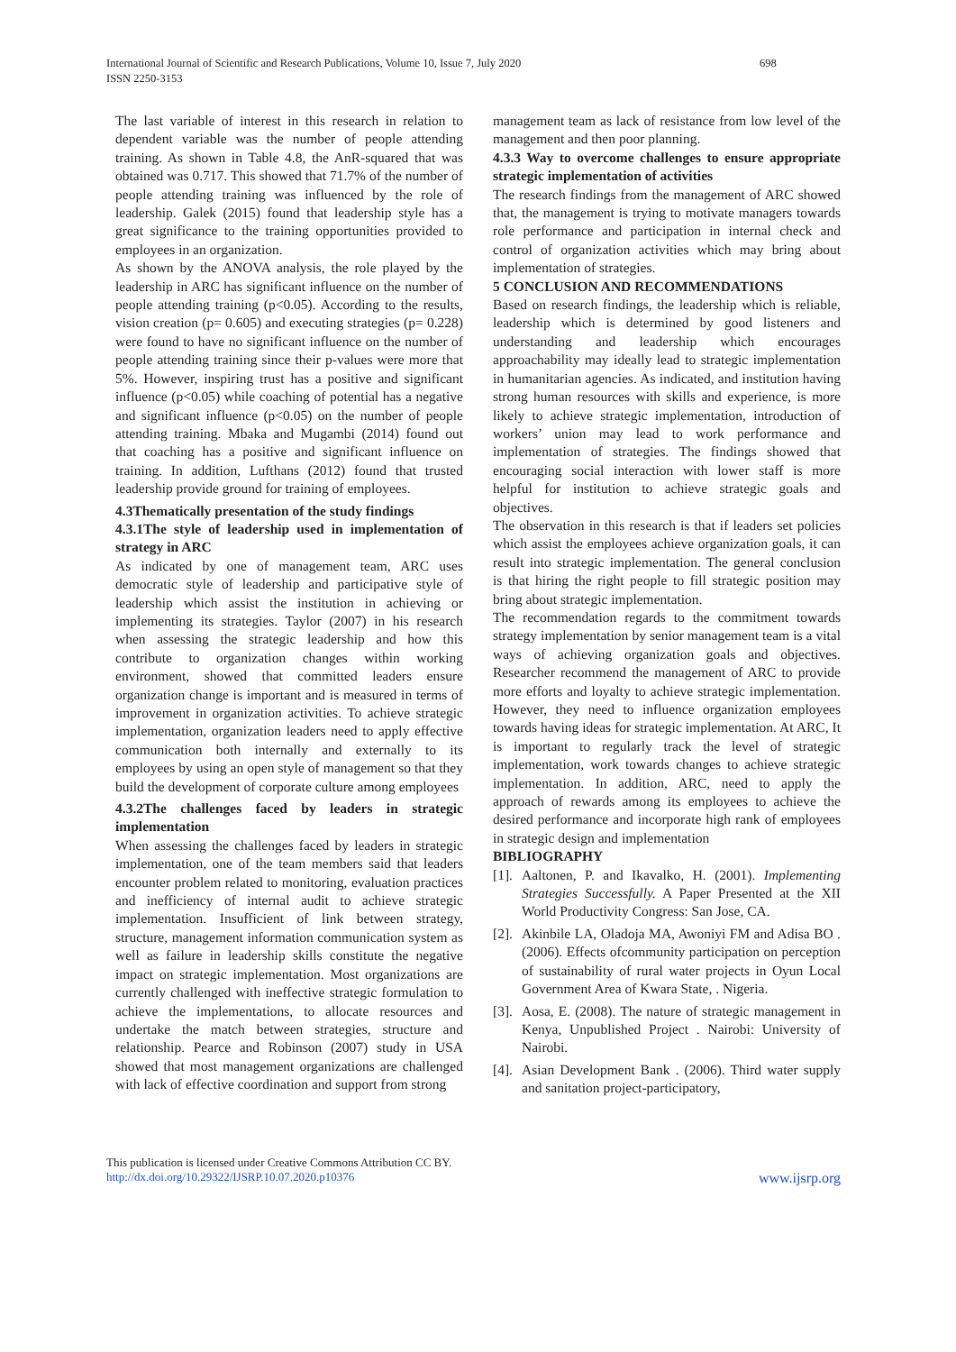International Journal of Scientific and Research Publications, Volume 10, Issue 7, July 2020
ISSN 2250-3153
698
The last variable of interest in this research in relation to dependent variable was the number of people attending training. As shown in Table 4.8, the AnR-squared that was obtained was 0.717. This showed that 71.7% of the number of people attending training was influenced by the role of leadership. Galek (2015) found that leadership style has a great significance to the training opportunities provided to employees in an organization.
As shown by the ANOVA analysis, the role played by the leadership in ARC has significant influence on the number of people attending training (p<0.05). According to the results, vision creation (p= 0.605) and executing strategies (p= 0.228) were found to have no significant influence on the number of people attending training since their p-values were more that 5%. However, inspiring trust has a positive and significant influence (p<0.05) while coaching of potential has a negative and significant influence (p<0.05) on the number of people attending training. Mbaka and Mugambi (2014) found out that coaching has a positive and significant influence on training. In addition, Lufthans (2012) found that trusted leadership provide ground for training of employees.
4.3Thematically presentation of the study findings
4.3.1The style of leadership used in implementation of strategy in ARC
As indicated by one of management team, ARC uses democratic style of leadership and participative style of leadership which assist the institution in achieving or implementing its strategies. Taylor (2007) in his research when assessing the strategic leadership and how this contribute to organization changes within working environment, showed that committed leaders ensure organization change is important and is measured in terms of improvement in organization activities. To achieve strategic implementation, organization leaders need to apply effective communication both internally and externally to its employees by using an open style of management so that they build the development of corporate culture among employees
4.3.2The challenges faced by leaders in strategic implementation
When assessing the challenges faced by leaders in strategic implementation, one of the team members said that leaders encounter problem related to monitoring, evaluation practices and inefficiency of internal audit to achieve strategic implementation. Insufficient of link between strategy, structure, management information communication system as well as failure in leadership skills constitute the negative impact on strategic implementation. Most organizations are currently challenged with ineffective strategic formulation to achieve the implementations, to allocate resources and undertake the match between strategies, structure and relationship. Pearce and Robinson (2007) study in USA showed that most management organizations are challenged with lack of effective coordination and support from strong
management team as lack of resistance from low level of the management and then poor planning.
4.3.3 Way to overcome challenges to ensure appropriate strategic implementation of activities
The research findings from the management of ARC showed that, the management is trying to motivate managers towards role performance and participation in internal check and control of organization activities which may bring about implementation of strategies.
5 CONCLUSION AND RECOMMENDATIONS
Based on research findings, the leadership which is reliable, leadership which is determined by good listeners and understanding and leadership which encourages approachability may ideally lead to strategic implementation in humanitarian agencies. As indicated, and institution having strong human resources with skills and experience, is more likely to achieve strategic implementation, introduction of workers’ union may lead to work performance and implementation of strategies. The findings showed that encouraging social interaction with lower staff is more helpful for institution to achieve strategic goals and objectives.
The observation in this research is that if leaders set policies which assist the employees achieve organization goals, it can result into strategic implementation. The general conclusion is that hiring the right people to fill strategic position may bring about strategic implementation.
The recommendation regards to the commitment towards strategy implementation by senior management team is a vital ways of achieving organization goals and objectives. Researcher recommend the management of ARC to provide more efforts and loyalty to achieve strategic implementation. However, they need to influence organization employees towards having ideas for strategic implementation. At ARC, It is important to regularly track the level of strategic implementation, work towards changes to achieve strategic implementation. In addition, ARC, need to apply the approach of rewards among its employees to achieve the desired performance and incorporate high rank of employees in strategic design and implementation
BIBLIOGRAPHY
[1]. Aaltonen, P. and Ikavalko, H. (2001). Implementing Strategies Successfully. A Paper Presented at the XII World Productivity Congress: San Jose, CA.
[2]. Akinbile LA, Oladoja MA, Awoniyi FM and Adisa BO . (2006). Effects ofcommunity participation on perception of sustainability of rural water projects in Oyun Local Government Area of Kwara State, . Nigeria.
[3]. Aosa, E. (2008). The nature of strategic management in Kenya, Unpublished Project . Nairobi: University of Nairobi.
[4]. Asian Development Bank . (2006). Third water supply and sanitation project-participatory,
This publication is licensed under Creative Commons Attribution CC BY.
http://dx.doi.org/10.29322/IJSRP.10.07.2020.p10376 www.ijsrp.org